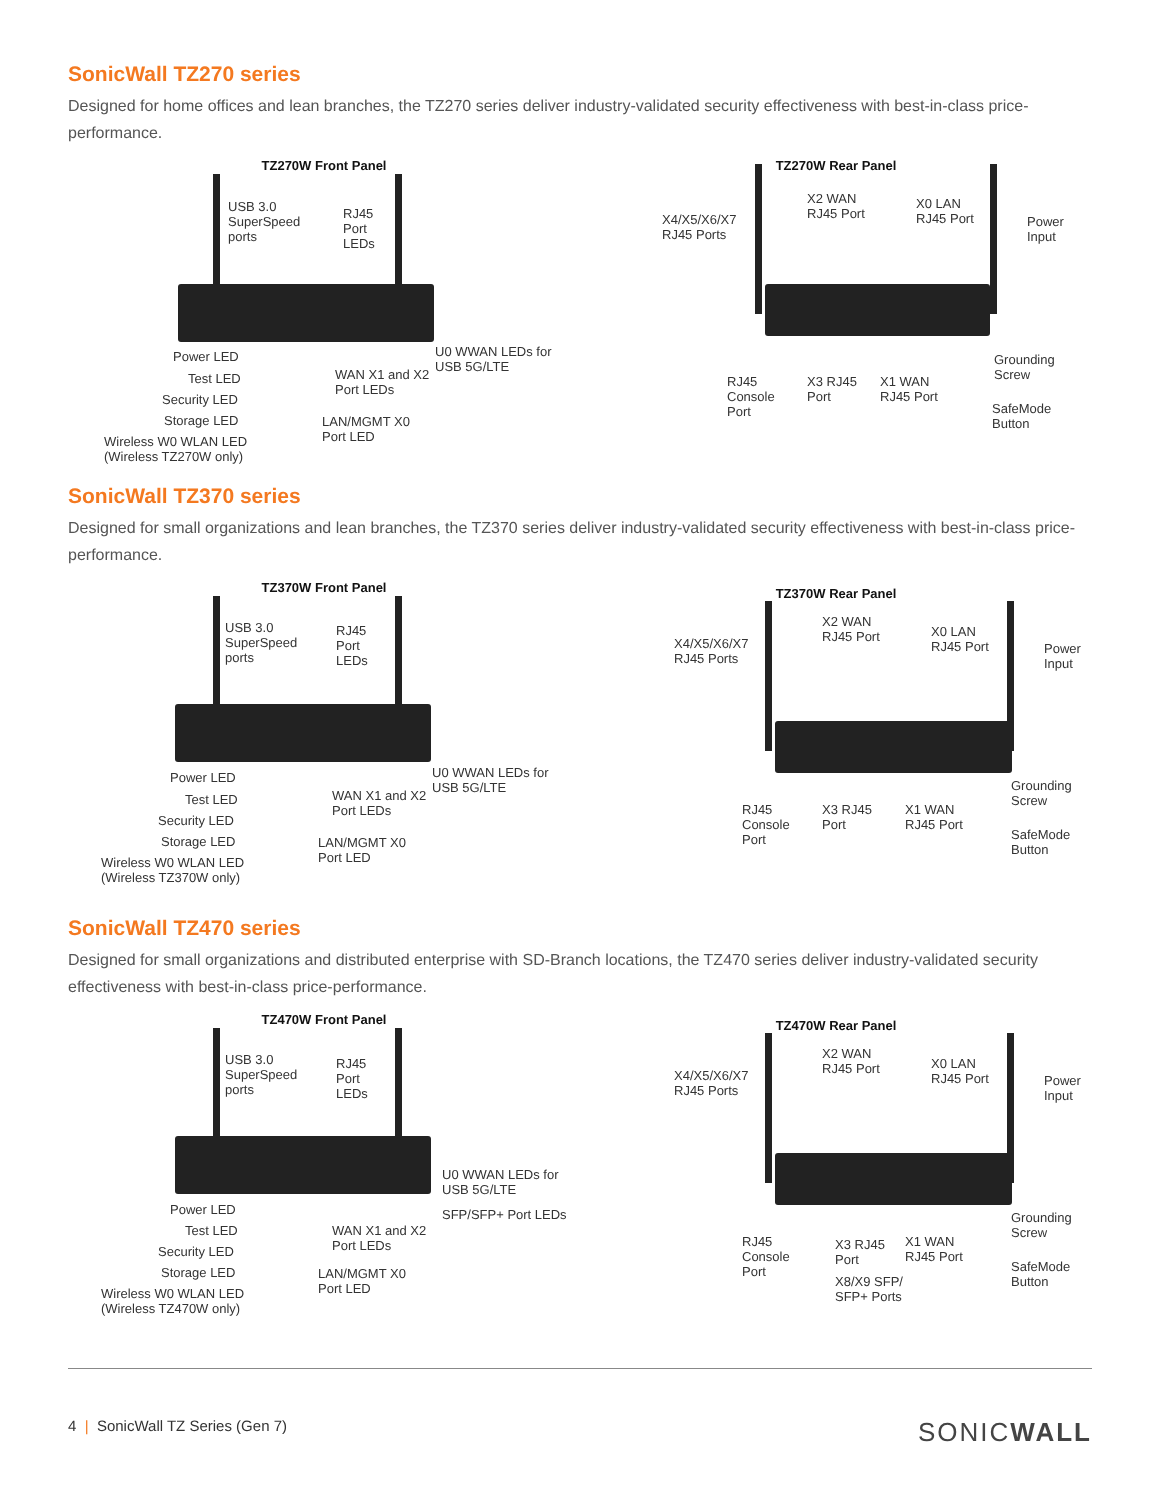SonicWall TZ270 series
Designed for home offices and lean branches, the TZ270 series deliver industry-validated security effectiveness with best-in-class price-performance.
TZ270W Front Panel
USB 3.0
SuperSpeed
ports
RJ45
Port
LEDs
Power LED
Test LED
Security LED
Storage LED
Wireless W0 WLAN LED
(Wireless TZ270W only)
U0 WWAN LEDs for
USB 5G/LTE
WAN X1 and X2
Port LEDs
LAN/MGMT X0
Port LED
TZ270W Rear Panel
X4/X5/X6/X7
RJ45 Ports
X2 WAN
RJ45 Port
X0 LAN
RJ45 Port
Power
Input
RJ45
Console
Port
X3 RJ45
Port
X1 WAN
RJ45 Port
Grounding
Screw
SafeMode
Button
SonicWall TZ370 series
Designed for small organizations and lean branches, the TZ370 series deliver industry-validated security effectiveness with best-in-class price-performance.
TZ370W Front Panel
USB 3.0
SuperSpeed
ports
RJ45
Port
LEDs
Power LED
Test LED
Security LED
Storage LED
Wireless W0 WLAN LED
(Wireless TZ370W only)
U0 WWAN LEDs for
USB 5G/LTE
WAN X1 and X2
Port LEDs
LAN/MGMT X0
Port LED
TZ370W Rear Panel
X4/X5/X6/X7
RJ45 Ports
X2 WAN
RJ45 Port
X0 LAN
RJ45 Port
Power
Input
RJ45
Console
Port
X3 RJ45
Port
X1 WAN
RJ45 Port
Grounding
Screw
SafeMode
Button
SonicWall TZ470 series
Designed for small organizations and distributed enterprise with SD-Branch locations, the TZ470 series deliver industry-validated security effectiveness with best-in-class price-performance.
TZ470W Front Panel
USB 3.0
SuperSpeed
ports
RJ45
Port
LEDs
Power LED
Test LED
Security LED
Storage LED
Wireless W0 WLAN LED
(Wireless TZ470W only)
U0 WWAN LEDs for
USB 5G/LTE
SFP/SFP+ Port LEDs
WAN X1 and X2
Port LEDs
LAN/MGMT X0
Port LED
TZ470W Rear Panel
X4/X5/X6/X7
RJ45 Ports
X2 WAN
RJ45 Port
X0 LAN
RJ45 Port
Power
Input
RJ45
Console
Port
X3 RJ45
Port
X8/X9 SFP/
SFP+ Ports
X1 WAN
RJ45 Port
Grounding
Screw
SafeMode
Button
4 | SonicWall TZ Series (Gen 7) SONICWALL